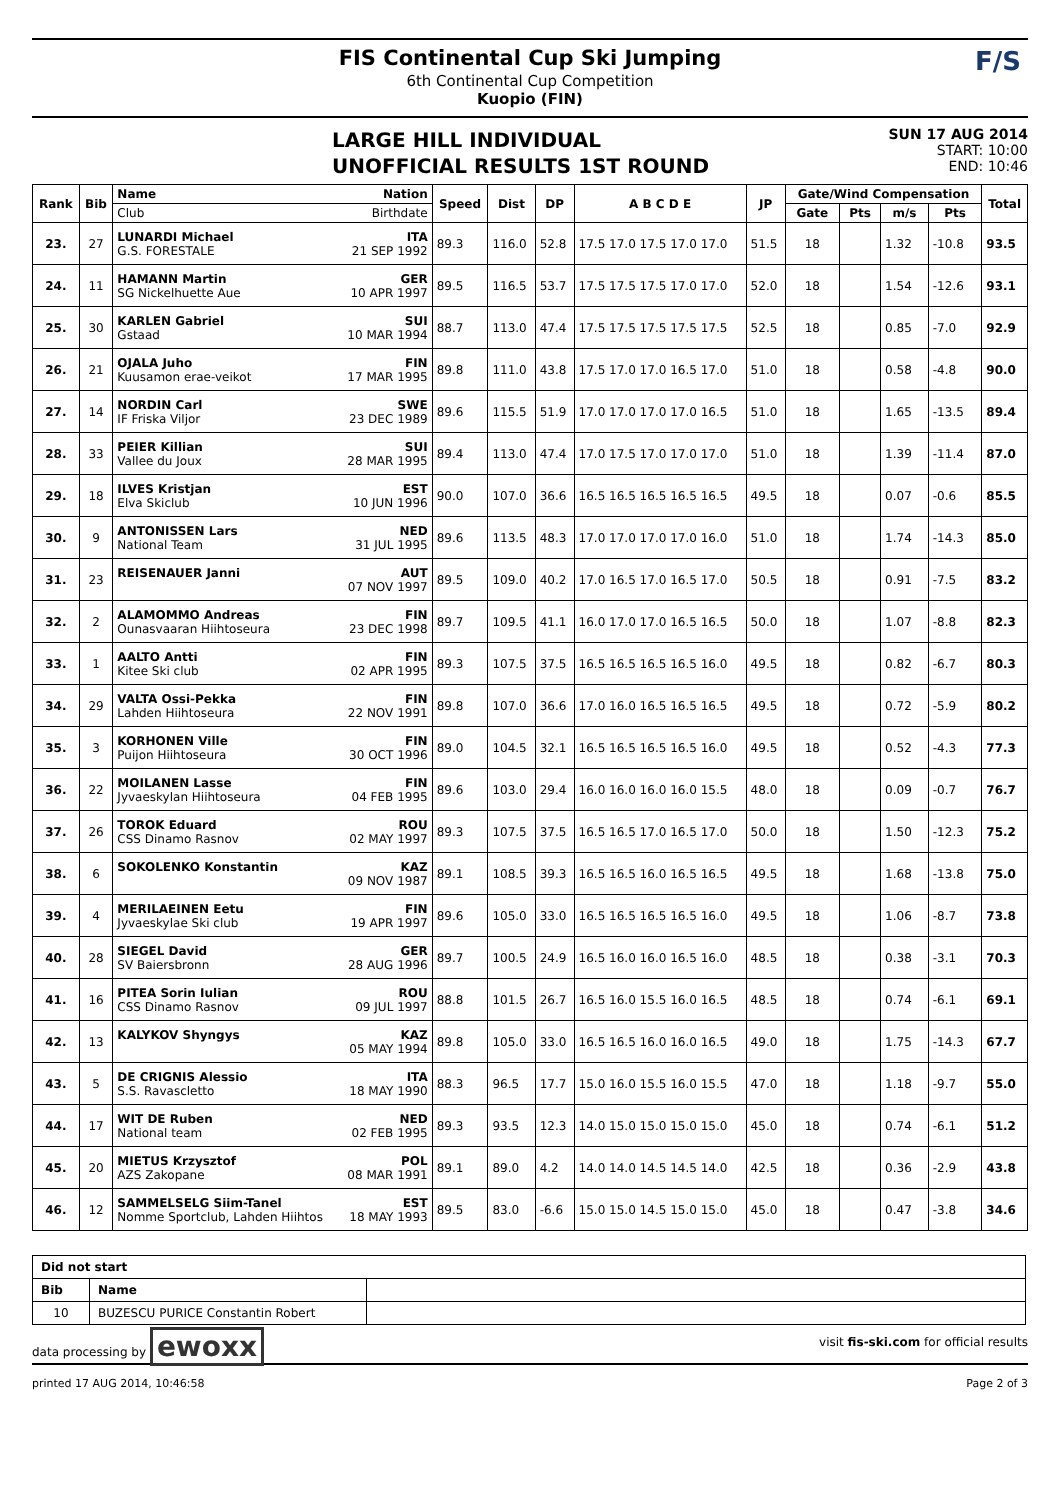FIS Continental Cup Ski Jumping
6th Continental Cup Competition
Kuopio (FIN)
F/S
LARGE HILL INDIVIDUAL
UNOFFICIAL RESULTS 1ST ROUND
SUN 17 AUG 2014
START: 10:00
END: 10:46
| Rank | Bib | Name Nation | Speed | Dist | DP | A B C D E | JP | Gate/Wind Compensation | | | | Total |
| --- | --- | --- | --- | --- | --- | --- | --- | --- | --- | --- | --- | --- |
| | | Club Birthdate | | | | | | Gate | Pts | m/s | Pts | |
| 23. | 27 | LUNARDI Michael ITA G.S. FORESTALE 21 SEP 1992 | 89.3 | 116.0 | 52.8 | 17.5 17.0 17.5 17.0 17.0 | 51.5 | 18 | | 1.32 | -10.8 | 93.5 |
| 24. | 11 | HAMANN Martin GER SG Nickelhuette Aue 10 APR 1997 | 89.5 | 116.5 | 53.7 | 17.5 17.5 17.5 17.0 17.0 | 52.0 | 18 | | 1.54 | -12.6 | 93.1 |
| 25. | 30 | KARLEN Gabriel SUI Gstaad 10 MAR 1994 | 88.7 | 113.0 | 47.4 | 17.5 17.5 17.5 17.5 17.5 | 52.5 | 18 | | 0.85 | -7.0 | 92.9 |
| 26. | 21 | OJALA Juho FIN Kuusamon erae-veikot 17 MAR 1995 | 89.8 | 111.0 | 43.8 | 17.5 17.0 17.0 16.5 17.0 | 51.0 | 18 | | 0.58 | -4.8 | 90.0 |
| 27. | 14 | NORDIN Carl SWE IF Friska Viljor 23 DEC 1989 | 89.6 | 115.5 | 51.9 | 17.0 17.0 17.0 17.0 16.5 | 51.0 | 18 | | 1.65 | -13.5 | 89.4 |
| 28. | 33 | PEIER Killian SUI Vallee du Joux 28 MAR 1995 | 89.4 | 113.0 | 47.4 | 17.0 17.5 17.0 17.0 17.0 | 51.0 | 18 | | 1.39 | -11.4 | 87.0 |
| 29. | 18 | ILVES Kristjan EST Elva Skiclub 10 JUN 1996 | 90.0 | 107.0 | 36.6 | 16.5 16.5 16.5 16.5 16.5 | 49.5 | 18 | | 0.07 | -0.6 | 85.5 |
| 30. | 9 | ANTONISSEN Lars NED National Team 31 JUL 1995 | 89.6 | 113.5 | 48.3 | 17.0 17.0 17.0 17.0 16.0 | 51.0 | 18 | | 1.74 | -14.3 | 85.0 |
| 31. | 23 | REISENAUER Janni AUT 07 NOV 1997 | 89.5 | 109.0 | 40.2 | 17.0 16.5 17.0 16.5 17.0 | 50.5 | 18 | | 0.91 | -7.5 | 83.2 |
| 32. | 2 | ALAMOMMO Andreas FIN Ounasvaaran Hiihtoseura 23 DEC 1998 | 89.7 | 109.5 | 41.1 | 16.0 17.0 17.0 16.5 16.5 | 50.0 | 18 | | 1.07 | -8.8 | 82.3 |
| 33. | 1 | AALTO Antti FIN Kitee Ski club 02 APR 1995 | 89.3 | 107.5 | 37.5 | 16.5 16.5 16.5 16.5 16.0 | 49.5 | 18 | | 0.82 | -6.7 | 80.3 |
| 34. | 29 | VALTA Ossi-Pekka FIN Lahden Hiihtoseura 22 NOV 1991 | 89.8 | 107.0 | 36.6 | 17.0 16.0 16.5 16.5 16.5 | 49.5 | 18 | | 0.72 | -5.9 | 80.2 |
| 35. | 3 | KORHONEN Ville FIN Puijon Hiihtoseura 30 OCT 1996 | 89.0 | 104.5 | 32.1 | 16.5 16.5 16.5 16.5 16.0 | 49.5 | 18 | | 0.52 | -4.3 | 77.3 |
| 36. | 22 | MOILANEN Lasse FIN Jyvaeskylan Hiihtoseura 04 FEB 1995 | 89.6 | 103.0 | 29.4 | 16.0 16.0 16.0 16.0 15.5 | 48.0 | 18 | | 0.09 | -0.7 | 76.7 |
| 37. | 26 | TOROK Eduard ROU CSS Dinamo Rasnov 02 MAY 1997 | 89.3 | 107.5 | 37.5 | 16.5 16.5 17.0 16.5 17.0 | 50.0 | 18 | | 1.50 | -12.3 | 75.2 |
| 38. | 6 | SOKOLENKO Konstantin KAZ 09 NOV 1987 | 89.1 | 108.5 | 39.3 | 16.5 16.5 16.0 16.5 16.5 | 49.5 | 18 | | 1.68 | -13.8 | 75.0 |
| 39. | 4 | MERILAEINEN Eetu FIN Jyvaeskylae Ski club 19 APR 1997 | 89.6 | 105.0 | 33.0 | 16.5 16.5 16.5 16.5 16.0 | 49.5 | 18 | | 1.06 | -8.7 | 73.8 |
| 40. | 28 | SIEGEL David GER SV Baiersbronn 28 AUG 1996 | 89.7 | 100.5 | 24.9 | 16.5 16.0 16.0 16.5 16.0 | 48.5 | 18 | | 0.38 | -3.1 | 70.3 |
| 41. | 16 | PITEA Sorin Iulian ROU CSS Dinamo Rasnov 09 JUL 1997 | 88.8 | 101.5 | 26.7 | 16.5 16.0 15.5 16.0 16.5 | 48.5 | 18 | | 0.74 | -6.1 | 69.1 |
| 42. | 13 | KALYKOV Shyngys KAZ 05 MAY 1994 | 89.8 | 105.0 | 33.0 | 16.5 16.5 16.0 16.0 16.5 | 49.0 | 18 | | 1.75 | -14.3 | 67.7 |
| 43. | 5 | DE CRIGNIS Alessio ITA S.S. Ravascletto 18 MAY 1990 | 88.3 | 96.5 | 17.7 | 15.0 16.0 15.5 16.0 15.5 | 47.0 | 18 | | 1.18 | -9.7 | 55.0 |
| 44. | 17 | WIT DE Ruben NED National team 02 FEB 1995 | 89.3 | 93.5 | 12.3 | 14.0 15.0 15.0 15.0 15.0 | 45.0 | 18 | | 0.74 | -6.1 | 51.2 |
| 45. | 20 | MIETUS Krzysztof POL AZS Zakopane 08 MAR 1991 | 89.1 | 89.0 | 4.2 | 14.0 14.0 14.5 14.5 14.0 | 42.5 | 18 | | 0.36 | -2.9 | 43.8 |
| 46. | 12 | SAMMELSELG Siim-Tanel EST Nomme Sportclub, Lahden Hiihtos 18 MAY 1993 | 89.5 | 83.0 | -6.6 | 15.0 15.0 14.5 15.0 15.0 | 45.0 | 18 | | 0.47 | -3.8 | 34.6 |
| Did not start | | |
| Bib | Name | |
| 10 | BUZESCU PURICE Constantin Robert | |
data processing by ewoxx visit fis-ski.com for official results
printed 17 AUG 2014, 10:46:58 Page 2 of 3